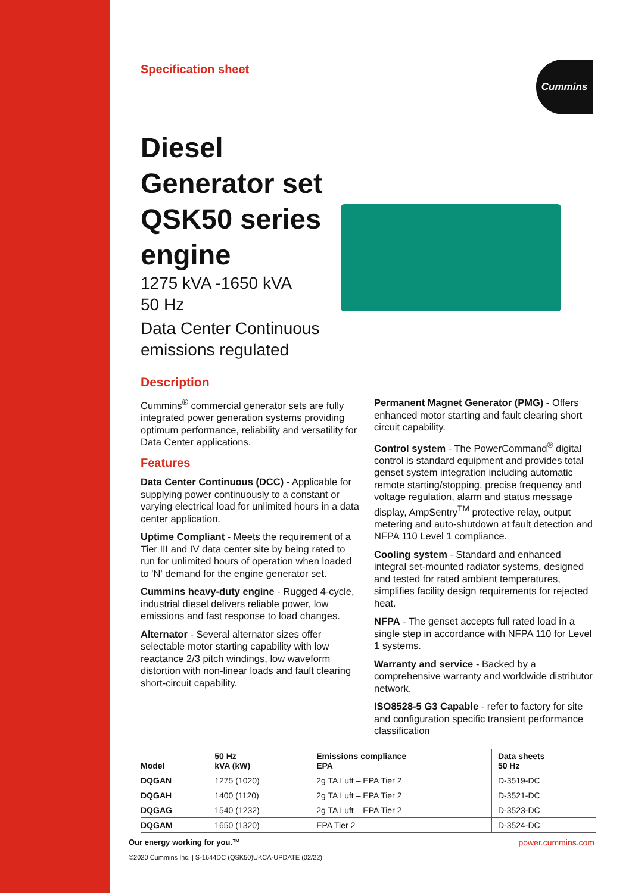Specification sheet
Cummins
Diesel
Generator set
QSK50 series
engine
1275 kVA -1650 kVA
50 Hz
Data Center Continuous
emissions regulated
Description
Cummins<sup>®</sup> commercial generator sets are fully integrated power generation systems providing optimum performance, reliability and versatility for Data Center applications.
Features
Data Center Continuous (DCC) - Applicable for supplying power continuously to a constant or varying electrical load for unlimited hours in a data center application.
Uptime Compliant - Meets the requirement of a Tier III and IV data center site by being rated to run for unlimited hours of operation when loaded to 'N' demand for the engine generator set.
Cummins heavy-duty engine - Rugged 4-cycle, industrial diesel delivers reliable power, low emissions and fast response to load changes.
Alternator - Several alternator sizes offer selectable motor starting capability with low reactance 2/3 pitch windings, low waveform distortion with non-linear loads and fault clearing short-circuit capability.
Permanent Magnet Generator (PMG) - Offers enhanced motor starting and fault clearing short circuit capability.
Control system - The PowerCommand<sup>®</sup> digital control is standard equipment and provides total genset system integration including automatic remote starting/stopping, precise frequency and voltage regulation, alarm and status message display, AmpSentry<sup>TM</sup> protective relay, output metering and auto-shutdown at fault detection and NFPA 110 Level 1 compliance.
Cooling system - Standard and enhanced integral set-mounted radiator systems, designed and tested for rated ambient temperatures, simplifies facility design requirements for rejected heat.
NFPA - The genset accepts full rated load in a single step in accordance with NFPA 110 for Level 1 systems.
Warranty and service - Backed by a comprehensive warranty and worldwide distributor network.
ISO8528-5 G3 Capable - refer to factory for site and configuration specific transient performance classification
| Model | 50 Hz kVA (kW) | Emissions compliance EPA | Data sheets 50 Hz |
| --- | --- | --- | --- |
| DQGAN | 1275 (1020) | 2g TA Luft – EPA Tier 2 | D-3519-DC |
| DQGAH | 1400 (1120) | 2g TA Luft – EPA Tier 2 | D-3521-DC |
| DQGAG | 1540 (1232) | 2g TA Luft – EPA Tier 2 | D-3523-DC |
| DQGAM | 1650 (1320) | EPA Tier 2 | D-3524-DC |
Our energy working for you.™
©2020 Cummins Inc. | S-1644DC (QSK50)UKCA-UPDATE (02/22)
power.cummins.com